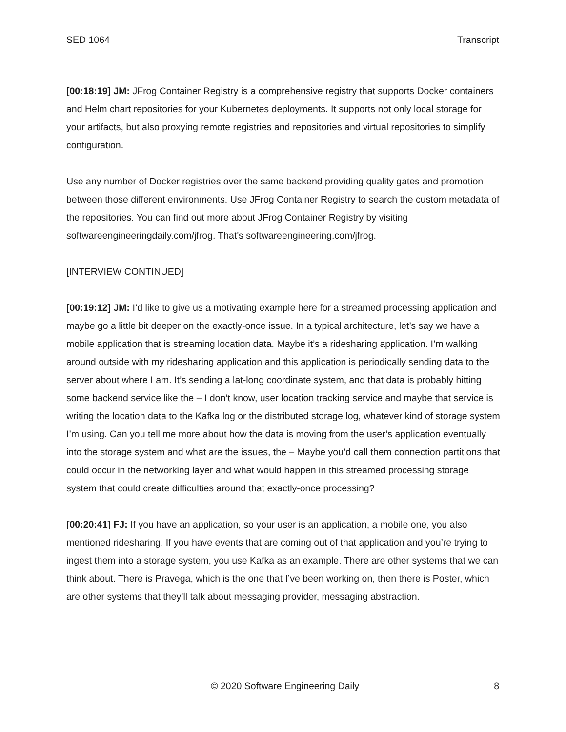SED 1064 Transcript
[00:18:19] JM: JFrog Container Registry is a comprehensive registry that supports Docker containers and Helm chart repositories for your Kubernetes deployments. It supports not only local storage for your artifacts, but also proxying remote registries and repositories and virtual repositories to simplify configuration.
Use any number of Docker registries over the same backend providing quality gates and promotion between those different environments. Use JFrog Container Registry to search the custom metadata of the repositories. You can find out more about JFrog Container Registry by visiting softwareengineeringdaily.com/jfrog. That's softwareengineering.com/jfrog.
[INTERVIEW CONTINUED]
[00:19:12] JM: I’d like to give us a motivating example here for a streamed processing application and maybe go a little bit deeper on the exactly-once issue. In a typical architecture, let’s say we have a mobile application that is streaming location data. Maybe it’s a ridesharing application. I’m walking around outside with my ridesharing application and this application is periodically sending data to the server about where I am. It’s sending a lat-long coordinate system, and that data is probably hitting some backend service like the – I don’t know, user location tracking service and maybe that service is writing the location data to the Kafka log or the distributed storage log, whatever kind of storage system I’m using. Can you tell me more about how the data is moving from the user’s application eventually into the storage system and what are the issues, the – Maybe you’d call them connection partitions that could occur in the networking layer and what would happen in this streamed processing storage system that could create difficulties around that exactly-once processing?
[00:20:41] FJ: If you have an application, so your user is an application, a mobile one, you also mentioned ridesharing. If you have events that are coming out of that application and you’re trying to ingest them into a storage system, you use Kafka as an example. There are other systems that we can think about. There is Pravega, which is the one that I’ve been working on, then there is Poster, which are other systems that they’ll talk about messaging provider, messaging abstraction.
© 2020 Software Engineering Daily 8